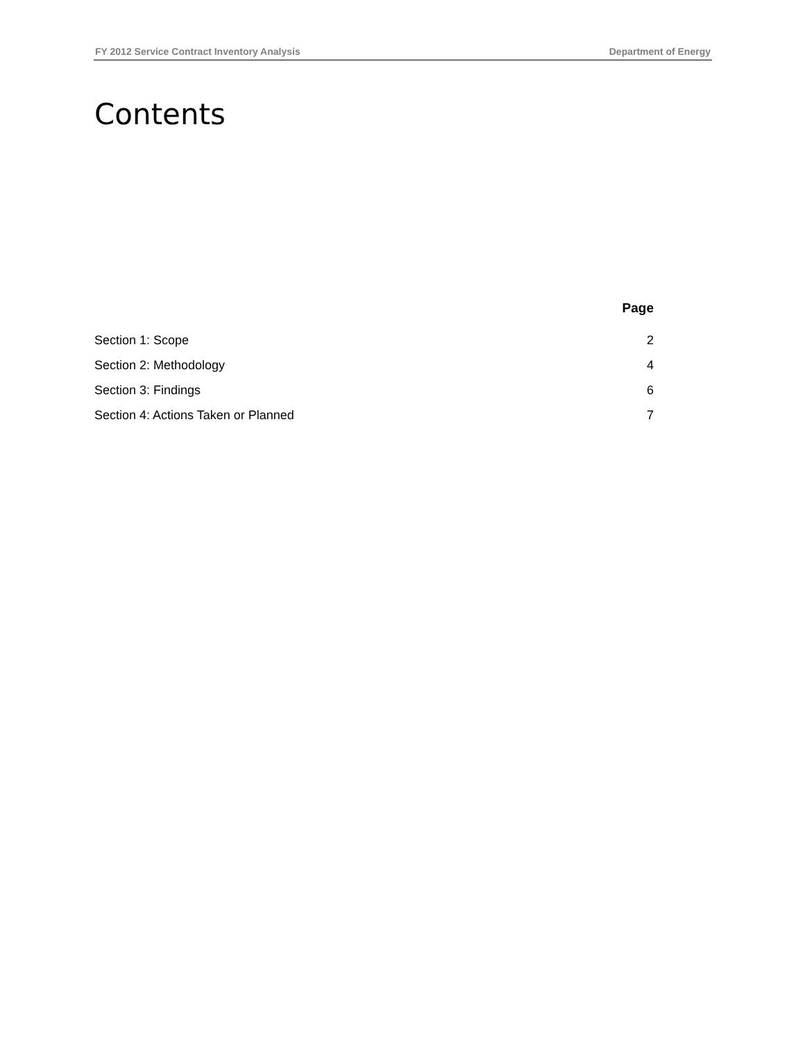FY 2012 Service Contract Inventory Analysis Department of Energy
Contents
Page
Section 1: Scope 2
Section 2: Methodology 4
Section 3: Findings 6
Section 4: Actions Taken or Planned 7